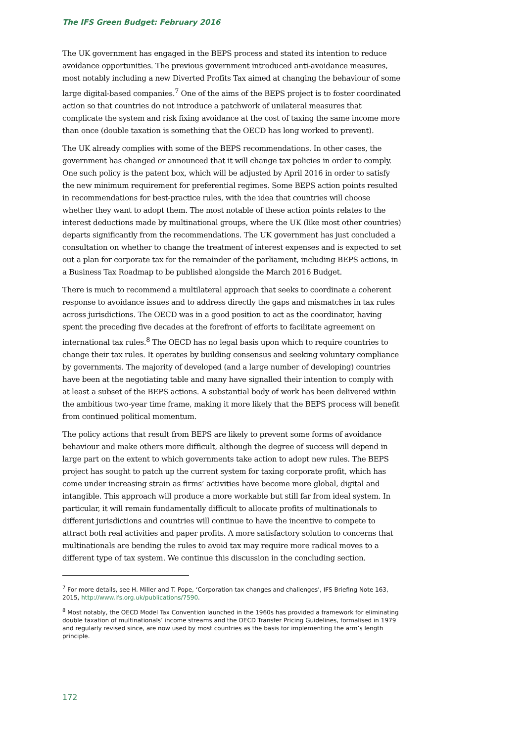The IFS Green Budget: February 2016
The UK government has engaged in the BEPS process and stated its intention to reduce avoidance opportunities. The previous government introduced anti-avoidance measures, most notably including a new Diverted Profits Tax aimed at changing the behaviour of some large digital-based companies.<sup>7</sup> One of the aims of the BEPS project is to foster coordinated action so that countries do not introduce a patchwork of unilateral measures that complicate the system and risk fixing avoidance at the cost of taxing the same income more than once (double taxation is something that the OECD has long worked to prevent).
The UK already complies with some of the BEPS recommendations. In other cases, the government has changed or announced that it will change tax policies in order to comply. One such policy is the patent box, which will be adjusted by April 2016 in order to satisfy the new minimum requirement for preferential regimes. Some BEPS action points resulted in recommendations for best-practice rules, with the idea that countries will choose whether they want to adopt them. The most notable of these action points relates to the interest deductions made by multinational groups, where the UK (like most other countries) departs significantly from the recommendations. The UK government has just concluded a consultation on whether to change the treatment of interest expenses and is expected to set out a plan for corporate tax for the remainder of the parliament, including BEPS actions, in a Business Tax Roadmap to be published alongside the March 2016 Budget.
There is much to recommend a multilateral approach that seeks to coordinate a coherent response to avoidance issues and to address directly the gaps and mismatches in tax rules across jurisdictions. The OECD was in a good position to act as the coordinator, having spent the preceding five decades at the forefront of efforts to facilitate agreement on international tax rules.<sup>8</sup> The OECD has no legal basis upon which to require countries to change their tax rules. It operates by building consensus and seeking voluntary compliance by governments. The majority of developed (and a large number of developing) countries have been at the negotiating table and many have signalled their intention to comply with at least a subset of the BEPS actions. A substantial body of work has been delivered within the ambitious two-year time frame, making it more likely that the BEPS process will benefit from continued political momentum.
The policy actions that result from BEPS are likely to prevent some forms of avoidance behaviour and make others more difficult, although the degree of success will depend in large part on the extent to which governments take action to adopt new rules. The BEPS project has sought to patch up the current system for taxing corporate profit, which has come under increasing strain as firms’ activities have become more global, digital and intangible. This approach will produce a more workable but still far from ideal system. In particular, it will remain fundamentally difficult to allocate profits of multinationals to different jurisdictions and countries will continue to have the incentive to compete to attract both real activities and paper profits. A more satisfactory solution to concerns that multinationals are bending the rules to avoid tax may require more radical moves to a different type of tax system. We continue this discussion in the concluding section.
<sup>7</sup> For more details, see H. Miller and T. Pope, ‘Corporation tax changes and challenges’, IFS Briefing Note 163, 2015, http://www.ifs.org.uk/publications/7590.
<sup>8</sup> Most notably, the OECD Model Tax Convention launched in the 1960s has provided a framework for eliminating double taxation of multinationals’ income streams and the OECD Transfer Pricing Guidelines, formalised in 1979 and regularly revised since, are now used by most countries as the basis for implementing the arm’s length principle.
172